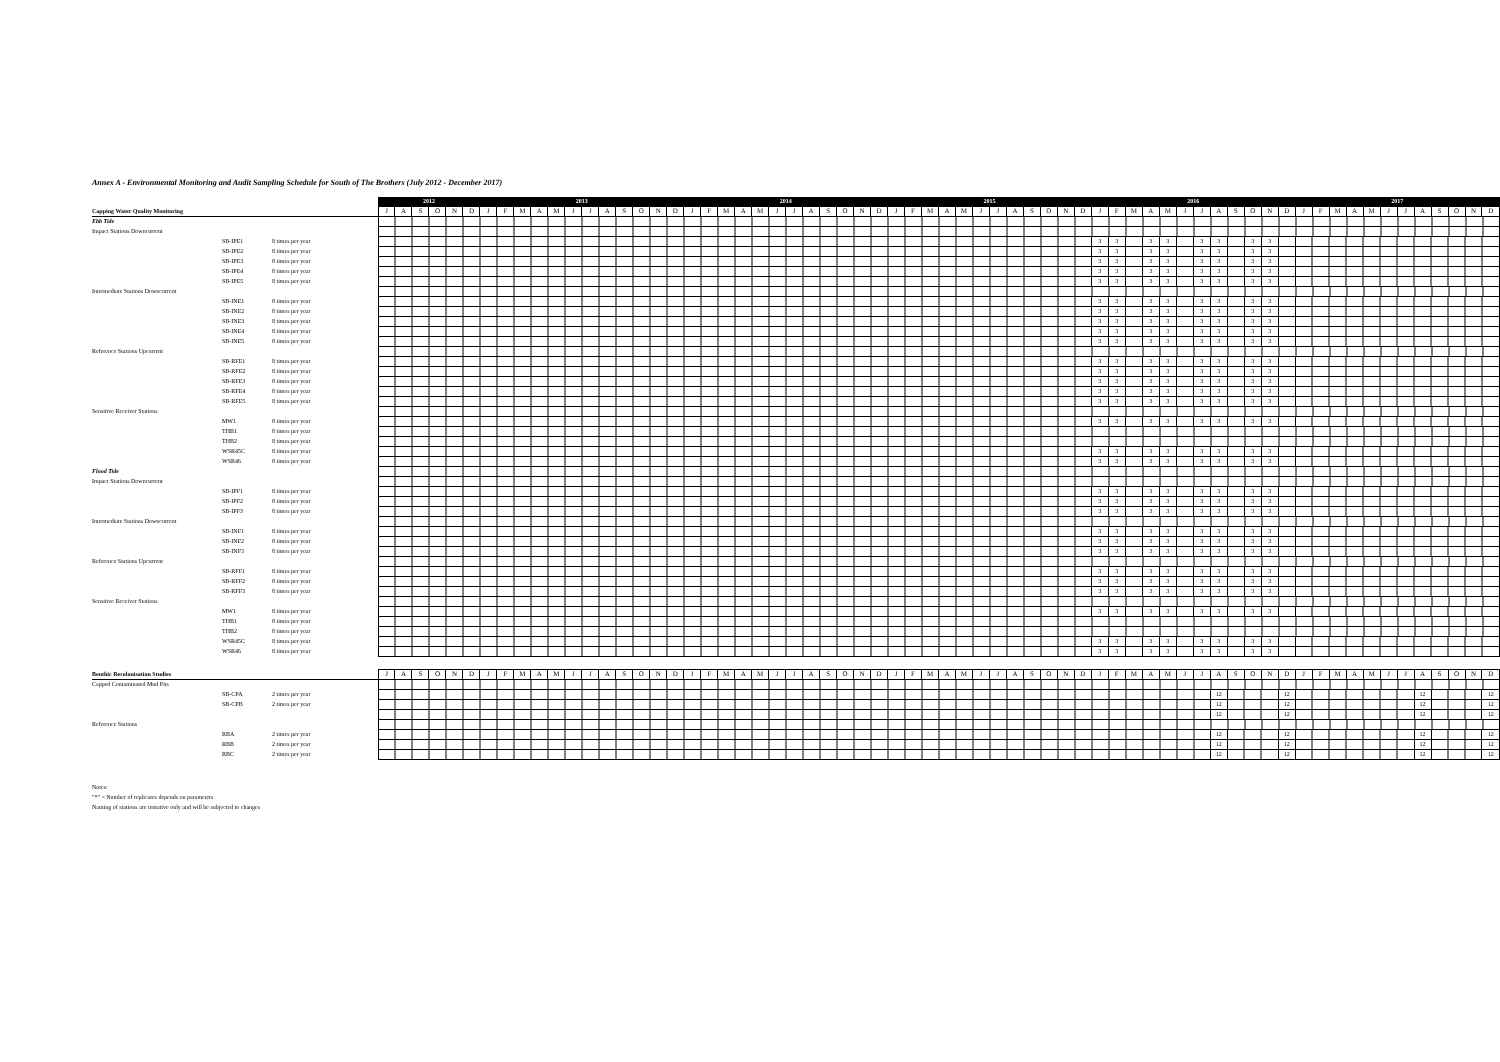Annex A - Environmental Monitoring and Audit Sampling Schedule for South of The Brothers (July 2012 - December 2017)
| | | | 2012 | | | | | | 2013 | | | | | | | | | | | | 2014 | | | | | | | | | | | | 2015 | | | | | | | | | | | | 2016 | | | | | | | | | | | | 2017 | | | | | | | | | | | |
| Capping Water Quality Monitoring | | | J | A | S | O | N | D | J | F | M | A | M | J | J | A | S | O | N | D | J | F | M | A | M | J | J | A | S | O | N | D | J | F | M | A | M | J | J | A | S | O | N | D | J | F | M | A | M | J | J | A | S | O | N | D | J | F | M | A | M | J | J | A | S | O | N | D |
| Ebb Tide | | | | | | | | | | | | | | | | | | | | | | | | | | | | | | | | | | | | | | | | | | | | | | | | | | | | | | | | | | | | | | | | | | | | |
| Impact Stations Downcurrent | | | | | | | | | | | | | | | | | | | | | | | | | | | | | | | | | | | | | | | | | | | | | | | | | | | | | | | | | | | | | | | | | | | | |
| | SB-IPE1 | 8 times per year | | | | | | | | | | | | | | | | | | | | | | | | | | | | | | | | | | | | | | | | | | | 3 | 3 | | 3 | 3 | | 3 | 3 | | 3 | 3 | | | | | | | | | | | | | |
| | SB-IPE2 | 8 times per year | | | | | | | | | | | | | | | | | | | | | | | | | | | | | | | | | | | | | | | | | | | 3 | 3 | | 3 | 3 | | 3 | 3 | | 3 | 3 | | | | | | | | | | | | | |
| | SB-IPE3 | 8 times per year | | | | | | | | | | | | | | | | | | | | | | | | | | | | | | | | | | | | | | | | | | | 3 | 3 | | 3 | 3 | | 3 | 3 | | 3 | 3 | | | | | | | | | | | | | |
| | SB-IPE4 | 8 times per year | | | | | | | | | | | | | | | | | | | | | | | | | | | | | | | | | | | | | | | | | | | 3 | 3 | | 3 | 3 | | 3 | 3 | | 3 | 3 | | | | | | | | | | | | | |
| | SB-IPE5 | 8 times per year | | | | | | | | | | | | | | | | | | | | | | | | | | | | | | | | | | | | | | | | | | | 3 | 3 | | 3 | 3 | | 3 | 3 | | 3 | 3 | | | | | | | | | | | | | |
| Intermediate Stations Downcurrent | | | | | | | | | | | | | | | | | | | | | | | | | | | | | | | | | | | | | | | | | | | | | | | | | | | | | | | | | | | | | | | | | | | | |
| | SB-INE1 | 8 times per year | | | | | | | | | | | | | | | | | | | | | | | | | | | | | | | | | | | | | | | | | | | 3 | 3 | | 3 | 3 | | 3 | 3 | | 3 | 3 | | | | | | | | | | | | | |
| | SB-INE2 | 8 times per year | | | | | | | | | | | | | | | | | | | | | | | | | | | | | | | | | | | | | | | | | | | 3 | 3 | | 3 | 3 | | 3 | 3 | | 3 | 3 | | | | | | | | | | | | | |
| | SB-INE3 | 8 times per year | | | | | | | | | | | | | | | | | | | | | | | | | | | | | | | | | | | | | | | | | | | 3 | 3 | | 3 | 3 | | 3 | 3 | | 3 | 3 | | | | | | | | | | | | | |
| | SB-INE4 | 8 times per year | | | | | | | | | | | | | | | | | | | | | | | | | | | | | | | | | | | | | | | | | | | 3 | 3 | | 3 | 3 | | 3 | 3 | | 3 | 3 | | | | | | | | | | | | | |
| | SB-INE5 | 8 times per year | | | | | | | | | | | | | | | | | | | | | | | | | | | | | | | | | | | | | | | | | | | 3 | 3 | | 3 | 3 | | 3 | 3 | | 3 | 3 | | | | | | | | | | | | | |
| Reference Stations Upcurrent | | | | | | | | | | | | | | | | | | | | | | | | | | | | | | | | | | | | | | | | | | | | | | | | | | | | | | | | | | | | | | | | | | | | |
| | SB-RFE1 | 8 times per year | | | | | | | | | | | | | | | | | | | | | | | | | | | | | | | | | | | | | | | | | | | 3 | 3 | | 3 | 3 | | 3 | 3 | | 3 | 3 | | | | | | | | | | | | | |
| | SB-RFE2 | 8 times per year | | | | | | | | | | | | | | | | | | | | | | | | | | | | | | | | | | | | | | | | | | | 3 | 3 | | 3 | 3 | | 3 | 3 | | 3 | 3 | | | | | | | | | | | | | |
| | SB-RFE3 | 8 times per year | | | | | | | | | | | | | | | | | | | | | | | | | | | | | | | | | | | | | | | | | | | 3 | 3 | | 3 | 3 | | 3 | 3 | | 3 | 3 | | | | | | | | | | | | | |
| | SB-RFE4 | 8 times per year | | | | | | | | | | | | | | | | | | | | | | | | | | | | | | | | | | | | | | | | | | | 3 | 3 | | 3 | 3 | | 3 | 3 | | 3 | 3 | | | | | | | | | | | | | |
| | SB-RFE5 | 8 times per year | | | | | | | | | | | | | | | | | | | | | | | | | | | | | | | | | | | | | | | | | | | 3 | 3 | | 3 | 3 | | 3 | 3 | | 3 | 3 | | | | | | | | | | | | | |
| Sensitive Receiver Stations | | | | | | | | | | | | | | | | | | | | | | | | | | | | | | | | | | | | | | | | | | | | | | | | | | | | | | | | | | | | | | | | | | | | |
| | MW1 | 8 times per year | | | | | | | | | | | | | | | | | | | | | | | | | | | | | | | | | | | | | | | | | | | 3 | 3 | | 3 | 3 | | 3 | 3 | | 3 | 3 | | | | | | | | | | | | | |
| | THB1 | 8 times per year | | | | | | | | | | | | | | | | | | | | | | | | | | | | | | | | | | | | | | | | | | | | | | | | | | | | | | | | | | | | | | | | | | |
| | THB2 | 8 times per year | | | | | | | | | | | | | | | | | | | | | | | | | | | | | | | | | | | | | | | | | | | | | | | | | | | | | | | | | | | | | | | | | | |
| | WSR45C | 8 times per year | | | | | | | | | | | | | | | | | | | | | | | | | | | | | | | | | | | | | | | | | | | 3 | 3 | | 3 | 3 | | 3 | 3 | | 3 | 3 | | | | | | | | | | | | | |
| | WSR46 | 8 times per year | | | | | | | | | | | | | | | | | | | | | | | | | | | | | | | | | | | | | | | | | | | 3 | 3 | | 3 | 3 | | 3 | 3 | | 3 | 3 | | | | | | | | | | | | | |
| Flood Tide | | | | | | | | | | | | | | | | | | | | | | | | | | | | | | | | | | | | | | | | | | | | | | | | | | | | | | | | | | | | | | | | | | | | |
| Impact Stations Downcurrent | | | | | | | | | | | | | | | | | | | | | | | | | | | | | | | | | | | | | | | | | | | | | | | | | | | | | | | | | | | | | | | | | | | | |
| | SB-IPF1 | 8 times per year | | | | | | | | | | | | | | | | | | | | | | | | | | | | | | | | | | | | | | | | | | | 3 | 3 | | 3 | 3 | | 3 | 3 | | 3 | 3 | | | | | | | | | | | | | |
| | SB-IPF2 | 8 times per year | | | | | | | | | | | | | | | | | | | | | | | | | | | | | | | | | | | | | | | | | | | 3 | 3 | | 3 | 3 | | 3 | 3 | | 3 | 3 | | | | | | | | | | | | | |
| | SB-IPF3 | 8 times per year | | | | | | | | | | | | | | | | | | | | | | | | | | | | | | | | | | | | | | | | | | | 3 | 3 | | 3 | 3 | | 3 | 3 | | 3 | 3 | | | | | | | | | | | | | |
| Intermediate Stations Downcurrent | | | | | | | | | | | | | | | | | | | | | | | | | | | | | | | | | | | | | | | | | | | | | | | | | | | | | | | | | | | | | | | | | | | | |
| | SB-INF1 | 8 times per year | | | | | | | | | | | | | | | | | | | | | | | | | | | | | | | | | | | | | | | | | | | 3 | 3 | | 3 | 3 | | 3 | 3 | | 3 | 3 | | | | | | | | | | | | | |
| | SB-INF2 | 8 times per year | | | | | | | | | | | | | | | | | | | | | | | | | | | | | | | | | | | | | | | | | | | 3 | 3 | | 3 | 3 | | 3 | 3 | | 3 | 3 | | | | | | | | | | | | | |
| | SB-INF3 | 8 times per year | | | | | | | | | | | | | | | | | | | | | | | | | | | | | | | | | | | | | | | | | | | 3 | 3 | | 3 | 3 | | 3 | 3 | | 3 | 3 | | | | | | | | | | | | | |
| Reference Stations Upcurrent | | | | | | | | | | | | | | | | | | | | | | | | | | | | | | | | | | | | | | | | | | | | | | | | | | | | | | | | | | | | | | | | | | | | |
| | SB-RFF1 | 8 times per year | | | | | | | | | | | | | | | | | | | | | | | | | | | | | | | | | | | | | | | | | | | 3 | 3 | | 3 | 3 | | 3 | 3 | | 3 | 3 | | | | | | | | | | | | | |
| | SB-RFF2 | 8 times per year | | | | | | | | | | | | | | | | | | | | | | | | | | | | | | | | | | | | | | | | | | | 3 | 3 | | 3 | 3 | | 3 | 3 | | 3 | 3 | | | | | | | | | | | | | |
| | SB-RFF3 | 8 times per year | | | | | | | | | | | | | | | | | | | | | | | | | | | | | | | | | | | | | | | | | | | 3 | 3 | | 3 | 3 | | 3 | 3 | | 3 | 3 | | | | | | | | | | | | | |
| Sensitive Receiver Stations | | | | | | | | | | | | | | | | | | | | | | | | | | | | | | | | | | | | | | | | | | | | | | | | | | | | | | | | | | | | | | | | | | | | |
| | MW1 | 8 times per year | | | | | | | | | | | | | | | | | | | | | | | | | | | | | | | | | | | | | | | | | | | 3 | 3 | | 3 | 3 | | 3 | 3 | | 3 | 3 | | | | | | | | | | | | | |
| | THB1 | 8 times per year | | | | | | | | | | | | | | | | | | | | | | | | | | | | | | | | | | | | | | | | | | | | | | | | | | | | | | | | | | | | | | | | | | |
| | THB2 | 8 times per year | | | | | | | | | | | | | | | | | | | | | | | | | | | | | | | | | | | | | | | | | | | | | | | | | | | | | | | | | | | | | | | | | | |
| | WSR45C | 8 times per year | | | | | | | | | | | | | | | | | | | | | | | | | | | | | | | | | | | | | | | | | | | 3 | 3 | | 3 | 3 | | 3 | 3 | | 3 | 3 | | | | | | | | | | | | | |
| | WSR46 | 8 times per year | | | | | | | | | | | | | | | | | | | | | | | | | | | | | | | | | | | | | | | | | | | 3 | 3 | | 3 | 3 | | 3 | 3 | | 3 | 3 | | | | | | | | | | | | | |
| Benthic Recolonisation Studies | | | J | A | S | O | N | D | J | F | M | A | M | J | J | A | S | O | N | D | J | F | M | A | M | J | J | A | S | O | N | D | J | F | M | A | M | J | J | A | S | O | N | D | J | F | M | A | M | J | J | A | S | O | N | D | J | F | M | A | M | J | J | A | S | O | N | D |
| Capped Contaminated Mud Pits | | | | | | | | | | | | | | | | | | | | | | | | | | | | | | | | | | | | | | | | | | | | | | | | | | | | | | | | | | | | | | | | | | | | |
| | SB-CPA | 2 times per year | | | | | | | | | | | | | | | | | | | | | | | | | | | | | | | | | | | | | | | | | | | | | | | | | | 12 | | | | 12 | | | | | | | | 12 | | | | 12 |
| | SB-CPB | 2 times per year | | | | | | | | | | | | | | | | | | | | | | | | | | | | | | | | | | | | | | | | | | | | | | | | | | 12 | | | | 12 | | | | | | | | 12 | | | | 12 |
| | | | | | | | | | | | | | | | | | | | | | | | | | | | | | | | | | | | | | | | | | | | | | | | | | | | | 12 | | | | 12 | | | | | | | | 12 | | | | 12 |
| Reference Stations | | | | | | | | | | | | | | | | | | | | | | | | | | | | | | | | | | | | | | | | | | | | | | | | | | | | | | | | | | | | | | | | | | | | |
| | RBA | 2 times per year | | | | | | | | | | | | | | | | | | | | | | | | | | | | | | | | | | | | | | | | | | | | | | | | | | 12 | | | | 12 | | | | | | | | 12 | | | | 12 |
| | RBB | 2 times per year | | | | | | | | | | | | | | | | | | | | | | | | | | | | | | | | | | | | | | | | | | | | | | | | | | 12 | | | | 12 | | | | | | | | 12 | | | | 12 |
| | RBC | 2 times per year | | | | | | | | | | | | | | | | | | | | | | | | | | | | | | | | | | | | | | | | | | | | | | | | | | 12 | | | | 12 | | | | | | | | 12 | | | | 12 |
Notes:
"*" = Number of replicates depends on parameters
Naming of stations are tentative only and will be subjected to changes